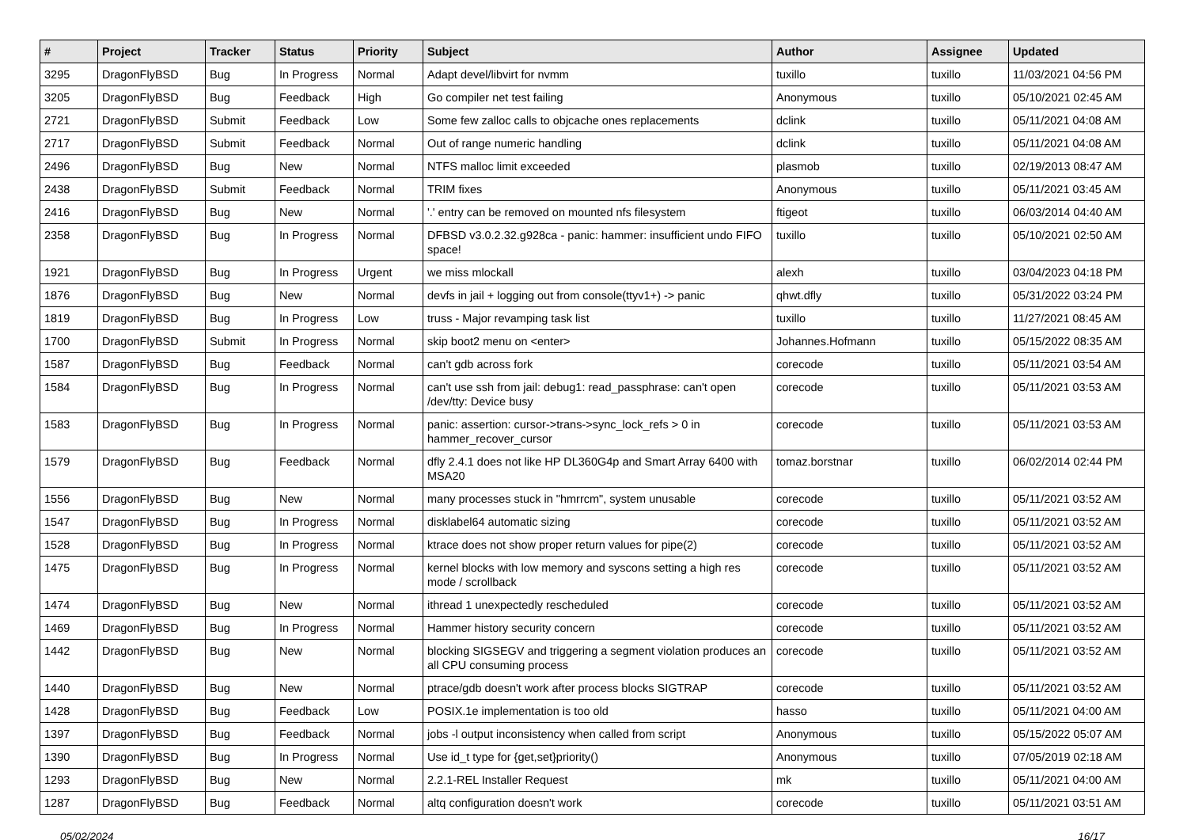| # | Project | Tracker | Status | Priority | Subject | Author | Assignee | Updated |
| --- | --- | --- | --- | --- | --- | --- | --- | --- |
| 3295 | DragonFlyBSD | Bug | In Progress | Normal | Adapt devel/libvirt for nvmm | tuxillo | tuxillo | 11/03/2021 04:56 PM |
| 3205 | DragonFlyBSD | Bug | Feedback | High | Go compiler net test failing | Anonymous | tuxillo | 05/10/2021 02:45 AM |
| 2721 | DragonFlyBSD | Submit | Feedback | Low | Some few zalloc calls to objcache ones replacements | dclink | tuxillo | 05/11/2021 04:08 AM |
| 2717 | DragonFlyBSD | Submit | Feedback | Normal | Out of range numeric handling | dclink | tuxillo | 05/11/2021 04:08 AM |
| 2496 | DragonFlyBSD | Bug | New | Normal | NTFS malloc limit exceeded | plasmob | tuxillo | 02/19/2013 08:47 AM |
| 2438 | DragonFlyBSD | Submit | Feedback | Normal | TRIM fixes | Anonymous | tuxillo | 05/11/2021 03:45 AM |
| 2416 | DragonFlyBSD | Bug | New | Normal | '.' entry can be removed on mounted nfs filesystem | ftigeot | tuxillo | 06/03/2014 04:40 AM |
| 2358 | DragonFlyBSD | Bug | In Progress | Normal | DFBSD v3.0.2.32.g928ca - panic: hammer: insufficient undo FIFO space! | tuxillo | tuxillo | 05/10/2021 02:50 AM |
| 1921 | DragonFlyBSD | Bug | In Progress | Urgent | we miss mlockall | alexh | tuxillo | 03/04/2023 04:18 PM |
| 1876 | DragonFlyBSD | Bug | New | Normal | devfs in jail + logging out from console(ttyv1+) -> panic | qhwt.dfly | tuxillo | 05/31/2022 03:24 PM |
| 1819 | DragonFlyBSD | Bug | In Progress | Low | truss - Major revamping task list | tuxillo | tuxillo | 11/27/2021 08:45 AM |
| 1700 | DragonFlyBSD | Submit | In Progress | Normal | skip boot2 menu on <enter> | Johannes.Hofmann | tuxillo | 05/15/2022 08:35 AM |
| 1587 | DragonFlyBSD | Bug | Feedback | Normal | can't gdb across fork | corecode | tuxillo | 05/11/2021 03:54 AM |
| 1584 | DragonFlyBSD | Bug | In Progress | Normal | can't use ssh from jail: debug1: read_passphrase: can't open /dev/tty: Device busy | corecode | tuxillo | 05/11/2021 03:53 AM |
| 1583 | DragonFlyBSD | Bug | In Progress | Normal | panic: assertion: cursor->trans->sync_lock_refs > 0 in hammer_recover_cursor | corecode | tuxillo | 05/11/2021 03:53 AM |
| 1579 | DragonFlyBSD | Bug | Feedback | Normal | dfly 2.4.1 does not like HP DL360G4p and Smart Array 6400 with MSA20 | tomaz.borstnar | tuxillo | 06/02/2014 02:44 PM |
| 1556 | DragonFlyBSD | Bug | New | Normal | many processes stuck in "hmrrcm", system unusable | corecode | tuxillo | 05/11/2021 03:52 AM |
| 1547 | DragonFlyBSD | Bug | In Progress | Normal | disklabel64 automatic sizing | corecode | tuxillo | 05/11/2021 03:52 AM |
| 1528 | DragonFlyBSD | Bug | In Progress | Normal | ktrace does not show proper return values for pipe(2) | corecode | tuxillo | 05/11/2021 03:52 AM |
| 1475 | DragonFlyBSD | Bug | In Progress | Normal | kernel blocks with low memory and syscons setting a high res mode / scrollback | corecode | tuxillo | 05/11/2021 03:52 AM |
| 1474 | DragonFlyBSD | Bug | New | Normal | ithread 1 unexpectedly rescheduled | corecode | tuxillo | 05/11/2021 03:52 AM |
| 1469 | DragonFlyBSD | Bug | In Progress | Normal | Hammer history security concern | corecode | tuxillo | 05/11/2021 03:52 AM |
| 1442 | DragonFlyBSD | Bug | New | Normal | blocking SIGSEGV and triggering a segment violation produces an all CPU consuming process | corecode | tuxillo | 05/11/2021 03:52 AM |
| 1440 | DragonFlyBSD | Bug | New | Normal | ptrace/gdb doesn't work after process blocks SIGTRAP | corecode | tuxillo | 05/11/2021 03:52 AM |
| 1428 | DragonFlyBSD | Bug | Feedback | Low | POSIX.1e implementation is too old | hasso | tuxillo | 05/11/2021 04:00 AM |
| 1397 | DragonFlyBSD | Bug | Feedback | Normal | jobs -l output inconsistency when called from script | Anonymous | tuxillo | 05/15/2022 05:07 AM |
| 1390 | DragonFlyBSD | Bug | In Progress | Normal | Use id_t type for {get,set}priority() | Anonymous | tuxillo | 07/05/2019 02:18 AM |
| 1293 | DragonFlyBSD | Bug | New | Normal | 2.2.1-REL Installer Request | mk | tuxillo | 05/11/2021 04:00 AM |
| 1287 | DragonFlyBSD | Bug | Feedback | Normal | altq configuration doesn't work | corecode | tuxillo | 05/11/2021 03:51 AM |
05/02/2024 16/17